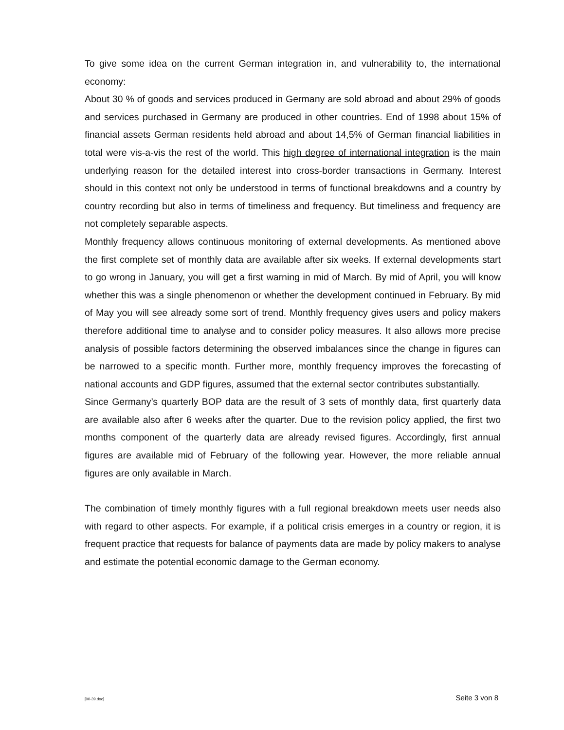To give some idea on the current German integration in, and vulnerability to, the international economy:
About 30 % of goods and services produced in Germany are sold abroad and about 29% of goods and services purchased in Germany are produced in other countries. End of 1998 about 15% of financial assets German residents held abroad and about 14,5% of German financial liabilities in total were vis-a-vis the rest of the world. This high degree of international integration is the main underlying reason for the detailed interest into cross-border transactions in Germany. Interest should in this context not only be understood in terms of functional breakdowns and a country by country recording but also in terms of timeliness and frequency. But timeliness and frequency are not completely separable aspects.
Monthly frequency allows continuous monitoring of external developments. As mentioned above the first complete set of monthly data are available after six weeks. If external developments start to go wrong in January, you will get a first warning in mid of March. By mid of April, you will know whether this was a single phenomenon or whether the development continued in February. By mid of May you will see already some sort of trend. Monthly frequency gives users and policy makers therefore additional time to analyse and to consider policy measures. It also allows more precise analysis of possible factors determining the observed imbalances since the change in figures can be narrowed to a specific month. Further more, monthly frequency improves the forecasting of national accounts and GDP figures, assumed that the external sector contributes substantially.
Since Germany’s quarterly BOP data are the result of 3 sets of monthly data, first quarterly data are available also after 6 weeks after the quarter. Due to the revision policy applied, the first two months component of the quarterly data are already revised figures. Accordingly, first annual figures are available mid of February of the following year. However, the more reliable annual figures are only available in March.
The combination of timely monthly figures with a full regional breakdown meets user needs also with regard to other aspects. For example, if a political crisis emerges in a country or region, it is frequent practice that requests for balance of payments data are made by policy makers to analyse and estimate the potential economic damage to the German economy.
[00-39.doc] Seite 3 von 8